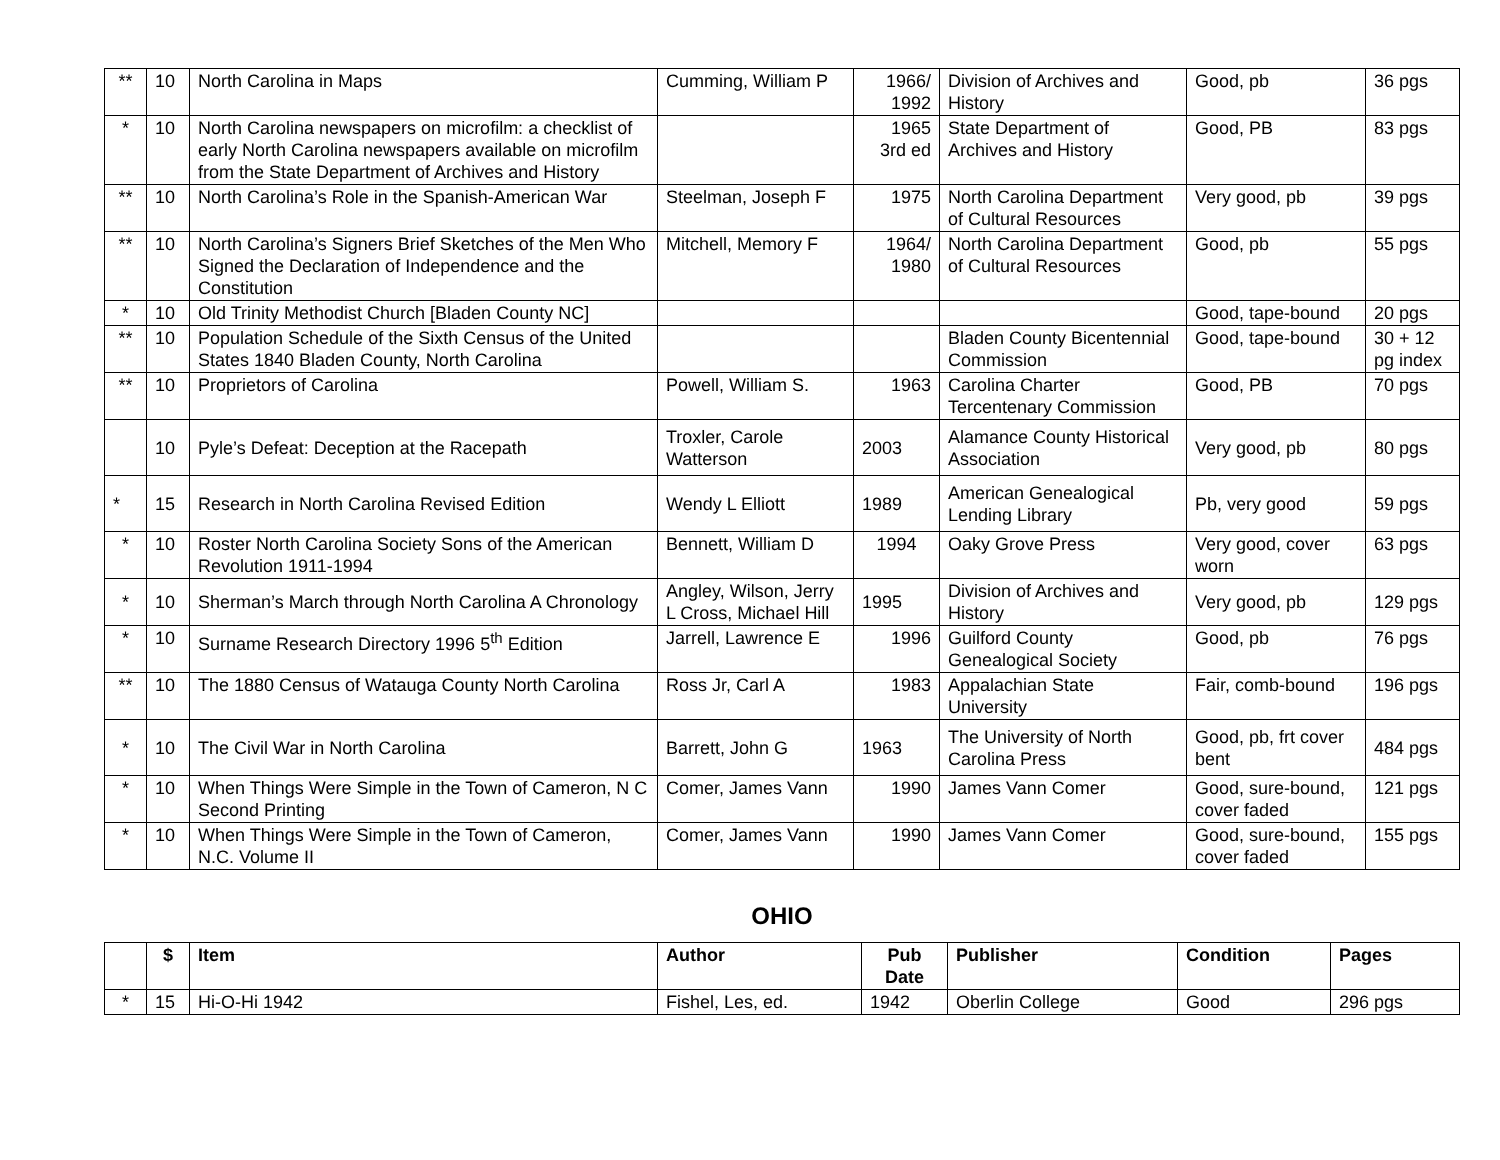| ** | 10 | North Carolina in Maps | Cumming, William P | 1966/ 1992 | Division of Archives and History | Good, pb | 36 pgs |
| * | 10 | North Carolina newspapers on microfilm: a checklist of early North Carolina newspapers available on microfilm from the State Department of Archives and History | | 1965 3rd ed | State Department of Archives and History | Good, PB | 83 pgs |
| ** | 10 | North Carolina’s Role in the Spanish-American War | Steelman, Joseph F | 1975 | North Carolina Department of Cultural Resources | Very good, pb | 39 pgs |
| ** | 10 | North Carolina’s Signers Brief Sketches of the Men Who Signed the Declaration of Independence and the Constitution | Mitchell, Memory F | 1964/ 1980 | North Carolina Department of Cultural Resources | Good, pb | 55 pgs |
| * | 10 | Old Trinity Methodist Church [Bladen County NC] | | | | Good, tape-bound | 20 pgs |
| ** | 10 | Population Schedule of the Sixth Census of the United States 1840 Bladen County, North Carolina | | | Bladen County Bicentennial Commission | Good, tape-bound | 30 + 12 pg index |
| ** | 10 | Proprietors of Carolina | Powell, William S. | 1963 | Carolina Charter Tercentenary Commission | Good, PB | 70 pgs |
| | 10 | Pyle’s Defeat: Deception at the Racepath | Troxler, Carole Watterson | 2003 | Alamance County Historical Association | Very good, pb | 80 pgs |
| * | 15 | Research in North Carolina Revised Edition | Wendy L Elliott | 1989 | American Genealogical Lending Library | Pb, very good | 59 pgs |
| * | 10 | Roster North Carolina Society Sons of the American Revolution 1911-1994 | Bennett, William D | 1994 | Oaky Grove Press | Very good, cover worn | 63 pgs |
| * | 10 | Sherman’s March through North Carolina A Chronology | Angley, Wilson, Jerry L Cross, Michael Hill | 1995 | Division of Archives and History | Very good, pb | 129 pgs |
| * | 10 | Surname Research Directory 1996 5<sup>th</sup> Edition | Jarrell, Lawrence E | 1996 | Guilford County Genealogical Society | Good, pb | 76 pgs |
| ** | 10 | The 1880 Census of Watauga County North Carolina | Ross Jr, Carl A | 1983 | Appalachian State University | Fair, comb-bound | 196 pgs |
| * | 10 | The Civil War in North Carolina | Barrett, John G | 1963 | The University of North Carolina Press | Good, pb, frt cover bent | 484 pgs |
| * | 10 | When Things Were Simple in the Town of Cameron, N C Second Printing | Comer, James Vann | 1990 | James Vann Comer | Good, sure-bound, cover faded | 121 pgs |
| * | 10 | When Things Were Simple in the Town of Cameron, N.C. Volume II | Comer, James Vann | 1990 | James Vann Comer | Good, sure-bound, cover faded | 155 pgs |
OHIO
| | $ | Item | Author | Pub Date | Publisher | Condition | Pages |
| --- | --- | --- | --- | --- | --- | --- | --- |
| * | 15 | Hi-O-Hi 1942 | Fishel, Les, ed. | 1942 | Oberlin College | Good | 296 pgs |